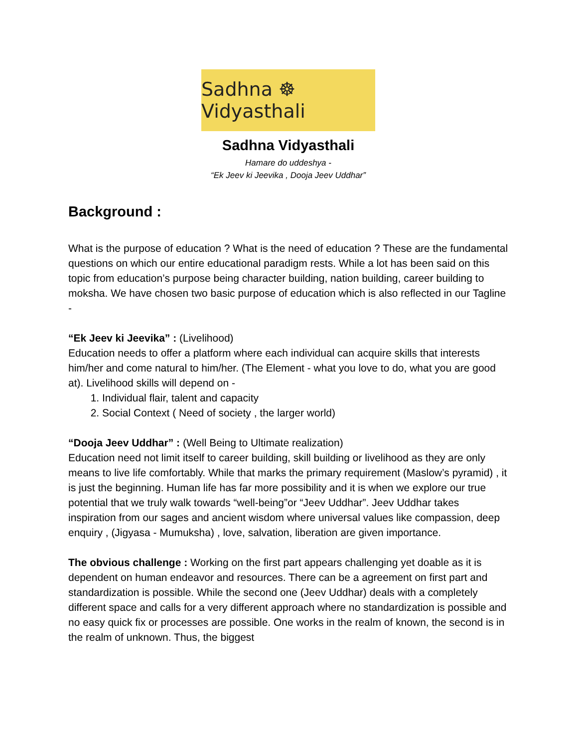Sadhna ☸ Vidyasthali
Sadhna Vidyasthali
Hamare do uddeshya -
“Ek Jeev ki Jeevika , Dooja Jeev Uddhar”
Background :
What is the purpose of education ? What is the need of education ? These are the fundamental questions on which our entire educational paradigm rests. While a lot has been said on this topic from education’s purpose being character building, nation building, career building to moksha. We have chosen two basic purpose of education which is also reflected in our Tagline -
“Ek Jeev ki Jeevika” : (Livelihood)
Education needs to offer a platform where each individual can acquire skills that interests him/her and come natural to him/her. (The Element - what you love to do, what you are good at). Livelihood skills will depend on -
1. Individual flair, talent and capacity
2. Social Context ( Need of society , the larger world)
“Dooja Jeev Uddhar” : (Well Being to Ultimate realization)
Education need not limit itself to career building, skill building or livelihood as they are only means to live life comfortably. While that marks the primary requirement (Maslow’s pyramid) , it is just the beginning. Human life has far more possibility and it is when we explore our true potential that we truly walk towards “well-being”or “Jeev Uddhar”. Jeev Uddhar takes inspiration from our sages and ancient wisdom where universal values like compassion, deep enquiry , (Jigyasa - Mumuksha) , love, salvation, liberation are given importance.
The obvious challenge : Working on the first part appears challenging yet doable as it is dependent on human endeavor and resources. There can be a agreement on first part and standardization is possible. While the second one (Jeev Uddhar) deals with a completely different space and calls for a very different approach where no standardization is possible and no easy quick fix or processes are possible. One works in the realm of known, the second is in the realm of unknown. Thus, the biggest